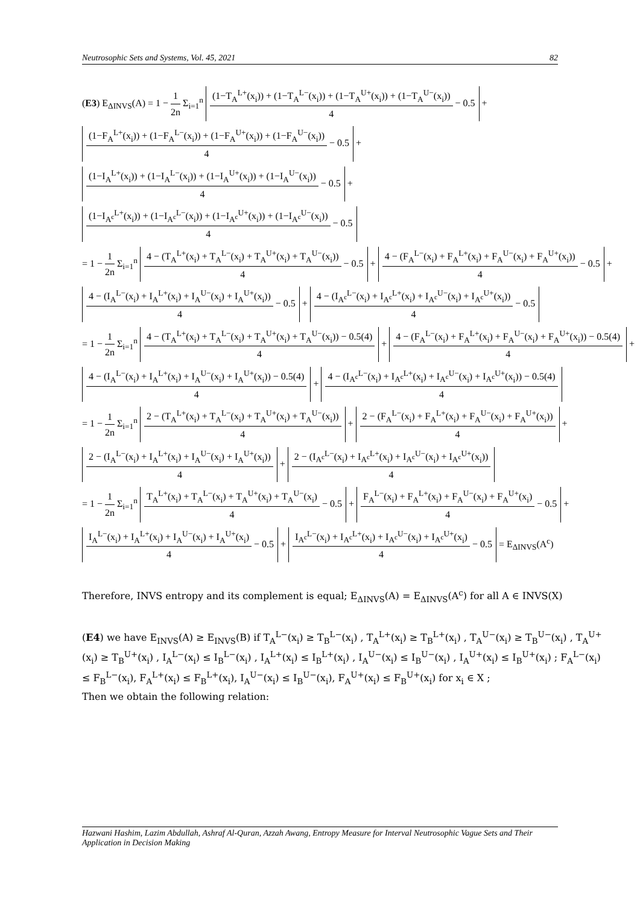Neutrosophic Sets and Systems, Vol. 45, 2021 82
(E3) E<sub>ΔINVS</sub>(A) = 1 − 1 2n Σ<sub>i=1</sub><sup>n</sup> (1−T<sub>A</sub><sup>L+</sup>(x<sub>i</sub>)) + (1−T<sub>A</sub><sup>L−</sup>(x<sub>i</sub>)) + (1−T<sub>A</sub><sup>U+</sup>(x<sub>i</sub>)) + (1−T<sub>A</sub><sup>U−</sup>(x<sub>i</sub>)) 4 − 0.5 +
(1−F<sub>A</sub><sup>L+</sup>(x<sub>i</sub>)) + (1−F<sub>A</sub><sup>L−</sup>(x<sub>i</sub>)) + (1−F<sub>A</sub><sup>U+</sup>(x<sub>i</sub>)) + (1−F<sub>A</sub><sup>U−</sup>(x<sub>i</sub>)) 4 − 0.5 +
(1−I<sub>A</sub><sup>L+</sup>(x<sub>i</sub>)) + (1−I<sub>A</sub><sup>L−</sup>(x<sub>i</sub>)) + (1−I<sub>A</sub><sup>U+</sup>(x<sub>i</sub>)) + (1−I<sub>A</sub><sup>U−</sup>(x<sub>i</sub>)) 4 − 0.5 +
(1−I<sub>A<sup>c</sup></sub><sup>L+</sup>(x<sub>i</sub>)) + (1−I<sub>A<sup>c</sup></sub><sup>L−</sup>(x<sub>i</sub>)) + (1−I<sub>A<sup>c</sup></sub><sup>U+</sup>(x<sub>i</sub>)) + (1−I<sub>A<sup>c</sup></sub><sup>U−</sup>(x<sub>i</sub>)) 4 − 0.5
= 1 − 1 2n Σ<sub>i=1</sub><sup>n</sup> 4 − (T<sub>A</sub><sup>L+</sup>(x<sub>i</sub>) + T<sub>A</sub><sup>L−</sup>(x<sub>i</sub>) + T<sub>A</sub><sup>U+</sup>(x<sub>i</sub>) + T<sub>A</sub><sup>U−</sup>(x<sub>i</sub>)) 4 − 0.5 + 4 − (F<sub>A</sub><sup>L−</sup>(x<sub>i</sub>) + F<sub>A</sub><sup>L+</sup>(x<sub>i</sub>) + F<sub>A</sub><sup>U−</sup>(x<sub>i</sub>) + F<sub>A</sub><sup>U+</sup>(x<sub>i</sub>)) 4 − 0.5 +
4 − (I<sub>A</sub><sup>L−</sup>(x<sub>i</sub>) + I<sub>A</sub><sup>L+</sup>(x<sub>i</sub>) + I<sub>A</sub><sup>U−</sup>(x<sub>i</sub>) + I<sub>A</sub><sup>U+</sup>(x<sub>i</sub>)) 4 − 0.5 + 4 − (I<sub>A<sup>c</sup></sub><sup>L−</sup>(x<sub>i</sub>) + I<sub>A<sup>c</sup></sub><sup>L+</sup>(x<sub>i</sub>) + I<sub>A<sup>c</sup></sub><sup>U−</sup>(x<sub>i</sub>) + I<sub>A<sup>c</sup></sub><sup>U+</sup>(x<sub>i</sub>)) 4 − 0.5
= 1 − 1 2n Σ<sub>i=1</sub><sup>n</sup> 4 − (T<sub>A</sub><sup>L+</sup>(x<sub>i</sub>) + T<sub>A</sub><sup>L−</sup>(x<sub>i</sub>) + T<sub>A</sub><sup>U+</sup>(x<sub>i</sub>) + T<sub>A</sub><sup>U−</sup>(x<sub>i</sub>)) − 0.5(4) 4 + 4 − (F<sub>A</sub><sup>L−</sup>(x<sub>i</sub>) + F<sub>A</sub><sup>L+</sup>(x<sub>i</sub>) + F<sub>A</sub><sup>U−</sup>(x<sub>i</sub>) + F<sub>A</sub><sup>U+</sup>(x<sub>i</sub>)) − 0.5(4) 4 +
4 − (I<sub>A</sub><sup>L−</sup>(x<sub>i</sub>) + I<sub>A</sub><sup>L+</sup>(x<sub>i</sub>) + I<sub>A</sub><sup>U−</sup>(x<sub>i</sub>) + I<sub>A</sub><sup>U+</sup>(x<sub>i</sub>)) − 0.5(4) 4 + 4 − (I<sub>A<sup>c</sup></sub><sup>L−</sup>(x<sub>i</sub>) + I<sub>A<sup>c</sup></sub><sup>L+</sup>(x<sub>i</sub>) + I<sub>A<sup>c</sup></sub><sup>U−</sup>(x<sub>i</sub>) + I<sub>A<sup>c</sup></sub><sup>U+</sup>(x<sub>i</sub>)) − 0.5(4) 4
= 1 − 1 2n Σ<sub>i=1</sub><sup>n</sup> 2 − (T<sub>A</sub><sup>L+</sup>(x<sub>i</sub>) + T<sub>A</sub><sup>L−</sup>(x<sub>i</sub>) + T<sub>A</sub><sup>U+</sup>(x<sub>i</sub>) + T<sub>A</sub><sup>U−</sup>(x<sub>i</sub>)) 4 + 2 − (F<sub>A</sub><sup>L−</sup>(x<sub>i</sub>) + F<sub>A</sub><sup>L+</sup>(x<sub>i</sub>) + F<sub>A</sub><sup>U−</sup>(x<sub>i</sub>) + F<sub>A</sub><sup>U+</sup>(x<sub>i</sub>)) 4 +
2 − (I<sub>A</sub><sup>L−</sup>(x<sub>i</sub>) + I<sub>A</sub><sup>L+</sup>(x<sub>i</sub>) + I<sub>A</sub><sup>U−</sup>(x<sub>i</sub>) + I<sub>A</sub><sup>U+</sup>(x<sub>i</sub>)) 4 + 2 − (I<sub>A<sup>c</sup></sub><sup>L−</sup>(x<sub>i</sub>) + I<sub>A<sup>c</sup></sub><sup>L+</sup>(x<sub>i</sub>) + I<sub>A<sup>c</sup></sub><sup>U−</sup>(x<sub>i</sub>) + I<sub>A<sup>c</sup></sub><sup>U+</sup>(x<sub>i</sub>)) 4
= 1 − 1 2n Σ<sub>i=1</sub><sup>n</sup> T<sub>A</sub><sup>L+</sup>(x<sub>i</sub>) + T<sub>A</sub><sup>L−</sup>(x<sub>i</sub>) + T<sub>A</sub><sup>U+</sup>(x<sub>i</sub>) + T<sub>A</sub><sup>U−</sup>(x<sub>i</sub>) 4 − 0.5 + F<sub>A</sub><sup>L−</sup>(x<sub>i</sub>) + F<sub>A</sub><sup>L+</sup>(x<sub>i</sub>) + F<sub>A</sub><sup>U−</sup>(x<sub>i</sub>) + F<sub>A</sub><sup>U+</sup>(x<sub>i</sub>) 4 − 0.5 +
I<sub>A</sub><sup>L−</sup>(x<sub>i</sub>) + I<sub>A</sub><sup>L+</sup>(x<sub>i</sub>) + I<sub>A</sub><sup>U−</sup>(x<sub>i</sub>) + I<sub>A</sub><sup>U+</sup>(x<sub>i</sub>) 4 − 0.5 + I<sub>A<sup>c</sup></sub><sup>L−</sup>(x<sub>i</sub>) + I<sub>A<sup>c</sup></sub><sup>L+</sup>(x<sub>i</sub>) + I<sub>A<sup>c</sup></sub><sup>U−</sup>(x<sub>i</sub>) + I<sub>A<sup>c</sup></sub><sup>U+</sup>(x<sub>i</sub>) 4 − 0.5 = E<sub>ΔINVS</sub>(A<sup>c</sup>)
Therefore, INVS entropy and its complement is equal; E<sub>ΔINVS</sub>(A) = E<sub>ΔINVS</sub>(A<sup>c</sup>) for all A ∈ INVS(X)
(E4) we have E<sub>INVS</sub>(A) ≥ E<sub>INVS</sub>(B) if T<sub>A</sub><sup>L−</sup>(x<sub>i</sub>) ≥ T<sub>B</sub><sup>L−</sup>(x<sub>i</sub>) , T<sub>A</sub><sup>L+</sup>(x<sub>i</sub>) ≥ T<sub>B</sub><sup>L+</sup>(x<sub>i</sub>) , T<sub>A</sub><sup>U−</sup>(x<sub>i</sub>) ≥ T<sub>B</sub><sup>U−</sup>(x<sub>i</sub>) , T<sub>A</sub><sup>U+</sup>(x<sub>i</sub>) ≥ T<sub>B</sub><sup>U+</sup>(x<sub>i</sub>) , I<sub>A</sub><sup>L−</sup>(x<sub>i</sub>) ≤ I<sub>B</sub><sup>L−</sup>(x<sub>i</sub>) , I<sub>A</sub><sup>L+</sup>(x<sub>i</sub>) ≤ I<sub>B</sub><sup>L+</sup>(x<sub>i</sub>) , I<sub>A</sub><sup>U−</sup>(x<sub>i</sub>) ≤ I<sub>B</sub><sup>U−</sup>(x<sub>i</sub>) , I<sub>A</sub><sup>U+</sup>(x<sub>i</sub>) ≤ I<sub>B</sub><sup>U+</sup>(x<sub>i</sub>) ; F<sub>A</sub><sup>L−</sup>(x<sub>i</sub>) ≤ F<sub>B</sub><sup>L−</sup>(x<sub>i</sub>), F<sub>A</sub><sup>L+</sup>(x<sub>i</sub>) ≤ F<sub>B</sub><sup>L+</sup>(x<sub>i</sub>), I<sub>A</sub><sup>U−</sup>(x<sub>i</sub>) ≤ I<sub>B</sub><sup>U−</sup>(x<sub>i</sub>), F<sub>A</sub><sup>U+</sup>(x<sub>i</sub>) ≤ F<sub>B</sub><sup>U+</sup>(x<sub>i</sub>) for x<sub>i</sub> ∈ X ;
Then we obtain the following relation:
Hazwani Hashim, Lazim Abdullah, Ashraf Al-Quran, Azzah Awang, Entropy Measure for Interval Neutrosophic Vague Sets and Their Application in Decision Making